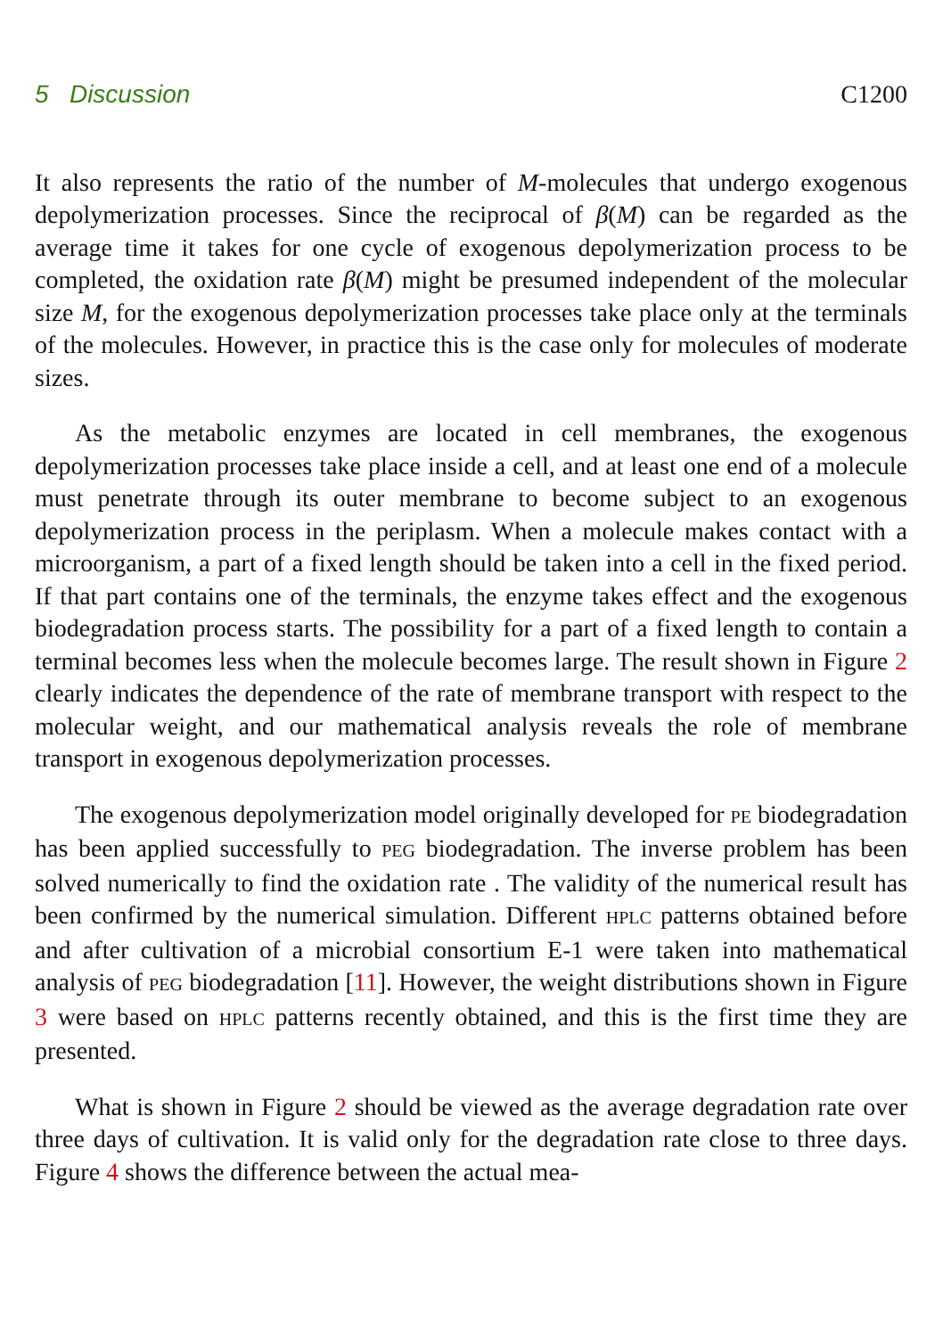5 Discussion C1200
It also represents the ratio of the number of M-molecules that undergo exogenous depolymerization processes. Since the reciprocal of β(M) can be regarded as the average time it takes for one cycle of exogenous depolymerization process to be completed, the oxidation rate β(M) might be presumed independent of the molecular size M, for the exogenous depolymerization processes take place only at the terminals of the molecules. However, in practice this is the case only for molecules of moderate sizes.
As the metabolic enzymes are located in cell membranes, the exogenous depolymerization processes take place inside a cell, and at least one end of a molecule must penetrate through its outer membrane to become subject to an exogenous depolymerization process in the periplasm. When a molecule makes contact with a microorganism, a part of a fixed length should be taken into a cell in the fixed period. If that part contains one of the terminals, the enzyme takes effect and the exogenous biodegradation process starts. The possibility for a part of a fixed length to contain a terminal becomes less when the molecule becomes large. The result shown in Figure 2 clearly indicates the dependence of the rate of membrane transport with respect to the molecular weight, and our mathematical analysis reveals the role of membrane transport in exogenous depolymerization processes.
The exogenous depolymerization model originally developed for PE biodegradation has been applied successfully to PEG biodegradation. The inverse problem has been solved numerically to find the oxidation rate . The validity of the numerical result has been confirmed by the numerical simulation. Different HPLC patterns obtained before and after cultivation of a microbial consortium E-1 were taken into mathematical analysis of PEG biodegradation [11]. However, the weight distributions shown in Figure 3 were based on HPLC patterns recently obtained, and this is the first time they are presented.
What is shown in Figure 2 should be viewed as the average degradation rate over three days of cultivation. It is valid only for the degradation rate close to three days. Figure 4 shows the difference between the actual mea-